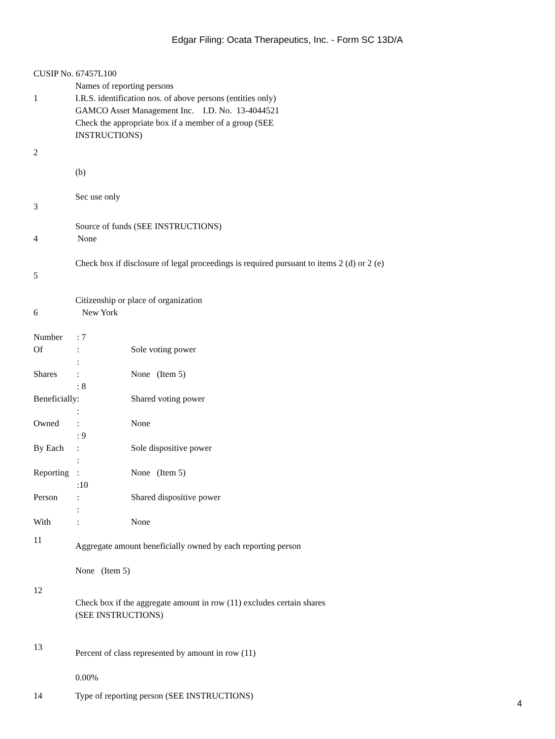Edgar Filing: Ocata Therapeutics, Inc. - Form SC 13D/A
CUSIP No. 67457L100
| 1 | Names of reporting persons I.R.S. identification nos. of above persons (entities only) GAMCO Asset Management Inc. I.D. No. 13-4044521 |
| 2 | Check the appropriate box if a member of a group (SEE INSTRUCTIONS) (b) |
| 3 | Sec use only |
| 4 | Source of funds (SEE INSTRUCTIONS) None |
| 5 | Check box if disclosure of legal proceedings is required pursuant to items 2 (d) or 2 (e) |
| 6 | Citizenship or place of organization New York |
| Number Of Shares Beneficially Owned By Each Reporting Person With | : 7 : : : : 8 : : : : 9 : : : :10 : : : | Sole voting power None (Item 5) Shared voting power None Sole dispositive power None (Item 5) Shared dispositive power None |
| 11 | Aggregate amount beneficially owned by each reporting person None (Item 5) |
| 12 | Check box if the aggregate amount in row (11) excludes certain shares (SEE INSTRUCTIONS) |
| 13 | Percent of class represented by amount in row (11) 0.00% |
| 14 | Type of reporting person (SEE INSTRUCTIONS) |
4